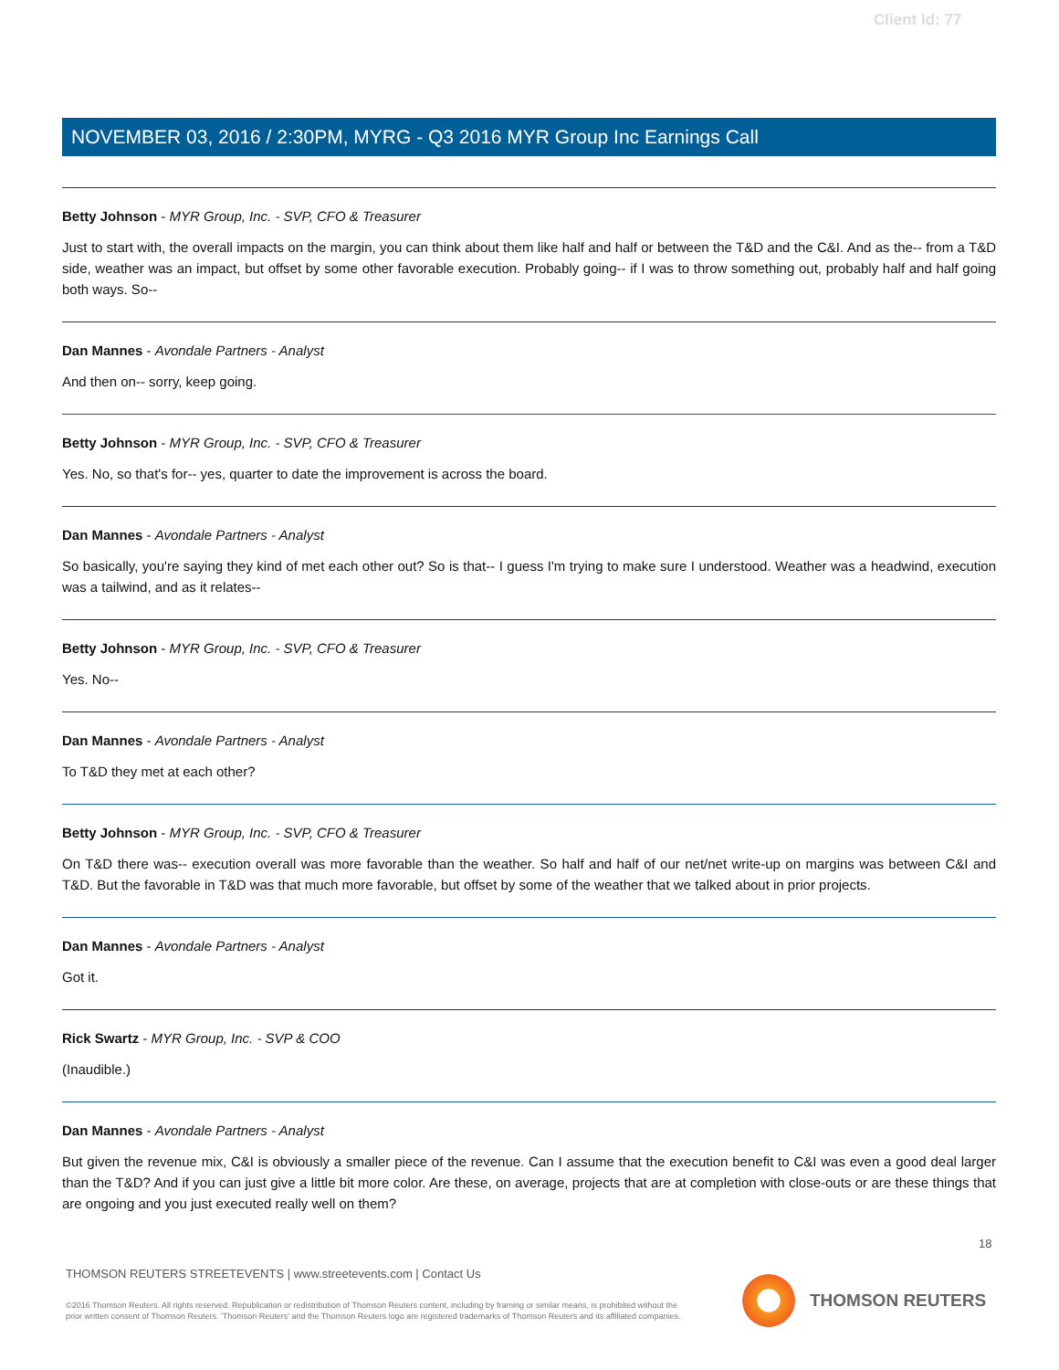Client Id: 77
NOVEMBER 03, 2016 / 2:30PM, MYRG - Q3 2016 MYR Group Inc Earnings Call
Betty Johnson - MYR Group, Inc. - SVP, CFO & Treasurer
Just to start with, the overall impacts on the margin, you can think about them like half and half or between the T&D and the C&I. And as the-- from a T&D side, weather was an impact, but offset by some other favorable execution. Probably going-- if I was to throw something out, probably half and half going both ways. So--
Dan Mannes - Avondale Partners - Analyst
And then on-- sorry, keep going.
Betty Johnson - MYR Group, Inc. - SVP, CFO & Treasurer
Yes. No, so that's for-- yes, quarter to date the improvement is across the board.
Dan Mannes - Avondale Partners - Analyst
So basically, you're saying they kind of met each other out? So is that-- I guess I'm trying to make sure I understood. Weather was a headwind, execution was a tailwind, and as it relates--
Betty Johnson - MYR Group, Inc. - SVP, CFO & Treasurer
Yes. No--
Dan Mannes - Avondale Partners - Analyst
To T&D they met at each other?
Betty Johnson - MYR Group, Inc. - SVP, CFO & Treasurer
On T&D there was-- execution overall was more favorable than the weather. So half and half of our net/net write-up on margins was between C&I and T&D. But the favorable in T&D was that much more favorable, but offset by some of the weather that we talked about in prior projects.
Dan Mannes - Avondale Partners - Analyst
Got it.
Rick Swartz - MYR Group, Inc. - SVP & COO
(Inaudible.)
Dan Mannes - Avondale Partners - Analyst
But given the revenue mix, C&I is obviously a smaller piece of the revenue. Can I assume that the execution benefit to C&I was even a good deal larger than the T&D? And if you can just give a little bit more color. Are these, on average, projects that are at completion with close-outs or are these things that are ongoing and you just executed really well on them?
18
THOMSON REUTERS STREETEVENTS | www.streetevents.com | Contact Us
©2016 Thomson Reuters. All rights reserved. Republication or redistribution of Thomson Reuters content, including by framing or similar means, is prohibited without the prior written consent of Thomson Reuters. 'Thomson Reuters' and the Thomson Reuters logo are registered trademarks of Thomson Reuters and its affiliated companies.
THOMSON REUTERS